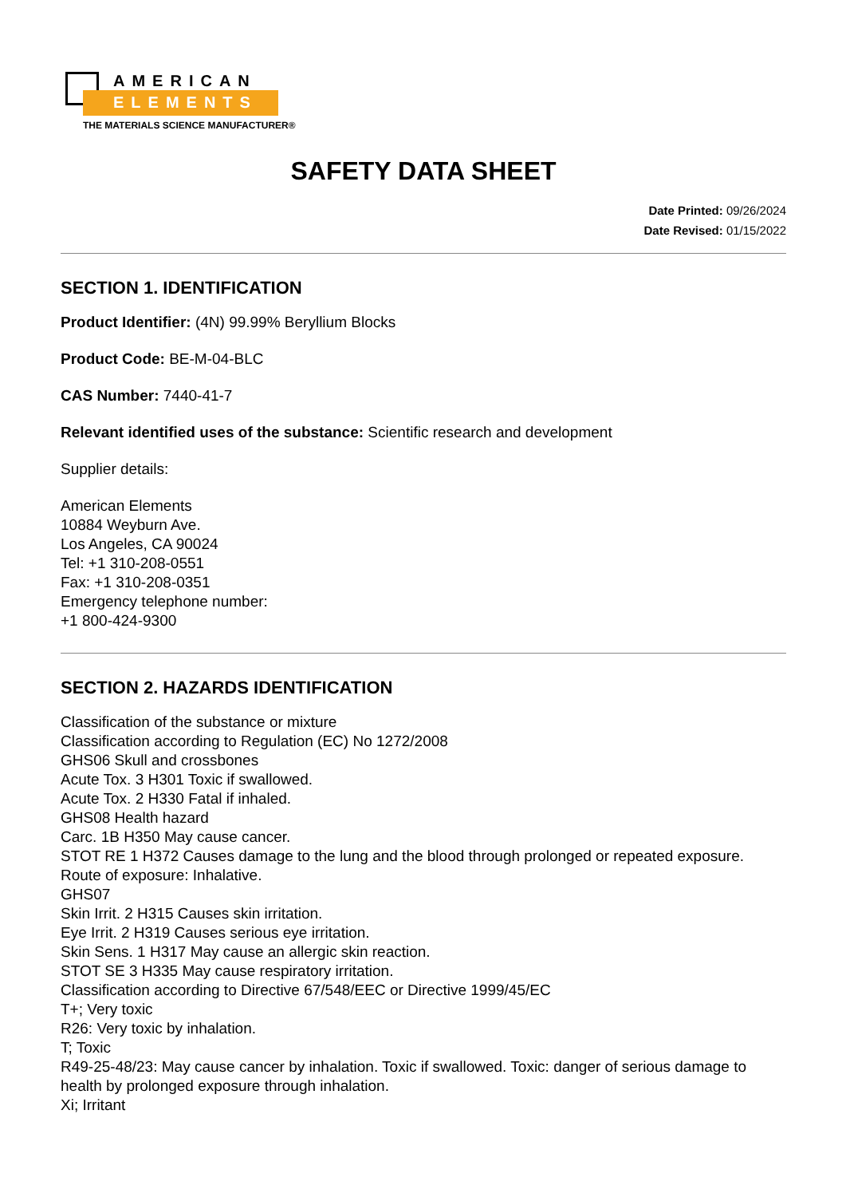AMERICAN
ELEMENTS
THE MATERIALS SCIENCE MANUFACTURER®
SAFETY DATA SHEET
Date Printed: 09/26/2024
Date Revised: 01/15/2022
SECTION 1. IDENTIFICATION
Product Identifier: (4N) 99.99% Beryllium Blocks
Product Code: BE-M-04-BLC
CAS Number: 7440-41-7
Relevant identified uses of the substance: Scientific research and development
Supplier details:
American Elements
10884 Weyburn Ave.
Los Angeles, CA 90024
Tel: +1 310-208-0551
Fax: +1 310-208-0351
Emergency telephone number:
+1 800-424-9300
SECTION 2. HAZARDS IDENTIFICATION
Classification of the substance or mixture
Classification according to Regulation (EC) No 1272/2008
GHS06 Skull and crossbones
Acute Tox. 3 H301 Toxic if swallowed.
Acute Tox. 2 H330 Fatal if inhaled.
GHS08 Health hazard
Carc. 1B H350 May cause cancer.
STOT RE 1 H372 Causes damage to the lung and the blood through prolonged or repeated exposure.
Route of exposure: Inhalative.
GHS07
Skin Irrit. 2 H315 Causes skin irritation.
Eye Irrit. 2 H319 Causes serious eye irritation.
Skin Sens. 1 H317 May cause an allergic skin reaction.
STOT SE 3 H335 May cause respiratory irritation.
Classification according to Directive 67/548/EEC or Directive 1999/45/EC
T+; Very toxic
R26: Very toxic by inhalation.
T; Toxic
R49-25-48/23: May cause cancer by inhalation. Toxic if swallowed. Toxic: danger of serious damage to health by prolonged exposure through inhalation.
Xi; Irritant